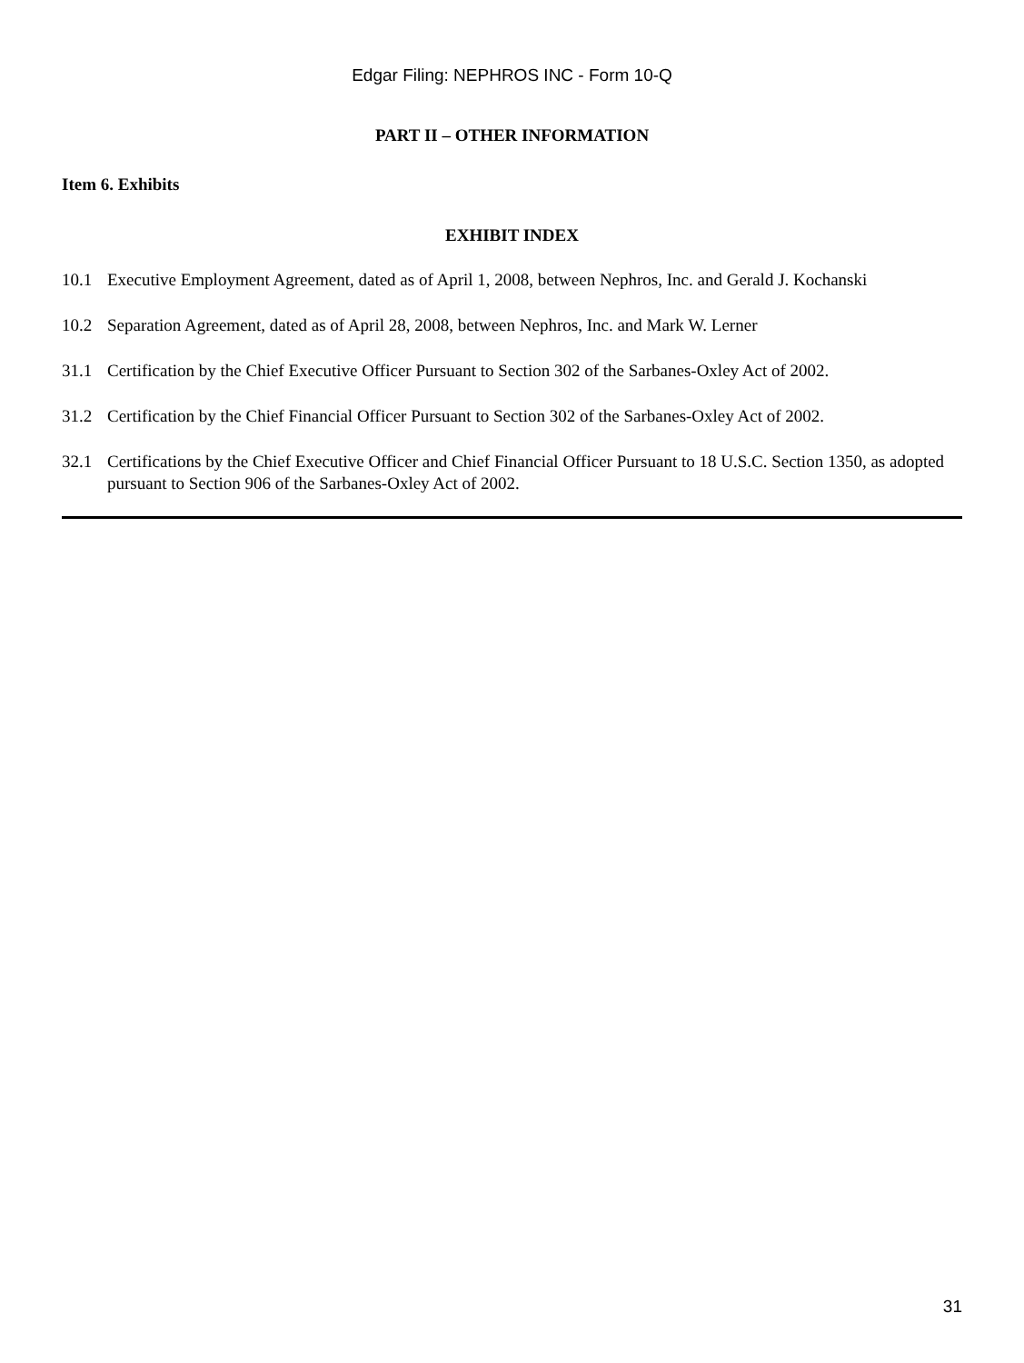Edgar Filing: NEPHROS INC - Form 10-Q
PART II – OTHER INFORMATION
Item 6. Exhibits
EXHIBIT INDEX
10.1 Executive Employment Agreement, dated as of April 1, 2008, between Nephros, Inc. and Gerald J. Kochanski
10.2 Separation Agreement, dated as of April 28, 2008, between Nephros, Inc. and Mark W. Lerner
31.1 Certification by the Chief Executive Officer Pursuant to Section 302 of the Sarbanes-Oxley Act of 2002.
31.2 Certification by the Chief Financial Officer Pursuant to Section 302 of the Sarbanes-Oxley Act of 2002.
32.1 Certifications by the Chief Executive Officer and Chief Financial Officer Pursuant to 18 U.S.C. Section 1350, as adopted pursuant to Section 906 of the Sarbanes-Oxley Act of 2002.
31